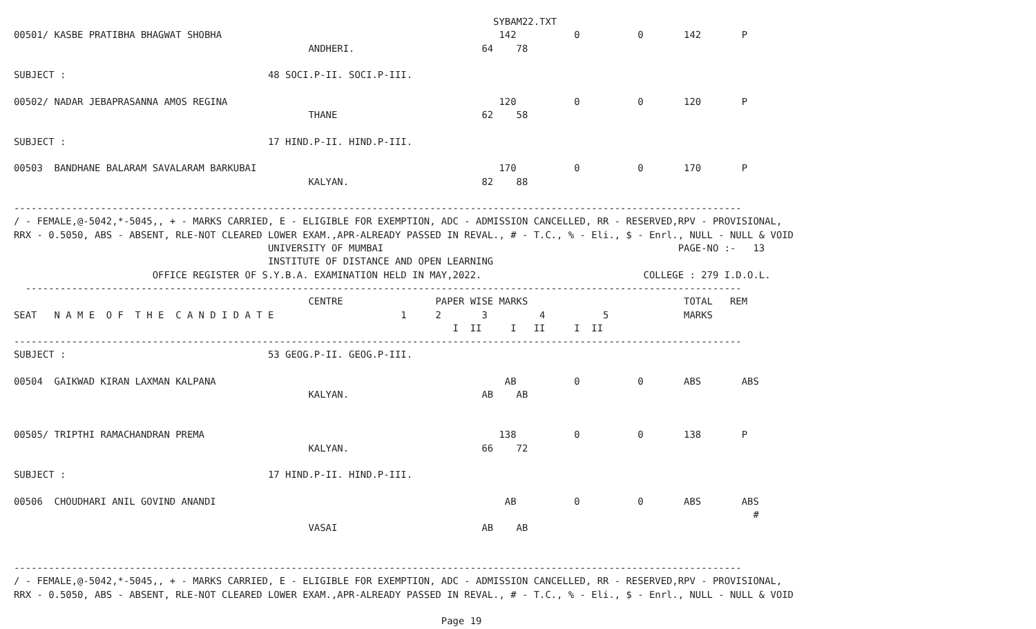SYBAM22.TXT
00501/ KASBE PRATIBHA BHAGWAT SHOBHA                                                142          0          0       142       P
                                                   ANDHERI.                      64    78

SUBJECT :                                   48 SOCI.P-II. SOCI.P-III.

00502/ NADAR JEBAPRASANNA AMOS REGINA                                               120          0          0       120       P
                                                   THANE                         62    58

SUBJECT :                                   17 HIND.P-II. HIND.P-III.

00503  BANDHANE BALARAM SAVALARAM BARKUBAI                                          170          0          0       170       P
                                                   KALYAN.                       82    88

------------------------------------------------------------------------------------------------------------------------------
/ - FEMALE,@-5042,*-5045,, + - MARKS CARRIED, E - ELIGIBLE FOR EXEMPTION, ADC - ADMISSION CANCELLED, RR - RESERVED,RPV - PROVISIONAL,
RRX - 0.5050, ABS - ABSENT, RLE-NOT CLEARED LOWER EXAM.,APR-ALREADY PASSED IN REVAL., # - T.C., % - Eli., $ - Enrl., NULL - NULL & VOID
                                            UNIVERSITY OF MUMBAI                                                   PAGE-NO :-   13
                                            INSTITUTE OF DISTANCE AND OPEN LEARNING
                        OFFICE REGISTER OF S.Y.B.A. EXAMINATION HELD IN MAY,2022.                            COLLEGE : 279 I.D.O.L.
  ----------------------------------------------------------------------------------------------------------------------------
                                                   CENTRE                PAPER WISE MARKS                           TOTAL   REM
SEAT   N A M E  O F  T H E  C A N D I D A T E                      1     2       3         4          5             MARKS
                                                                            I  II     I   II     I  II
------------------------------------------------------------------------------------------------------------------------------
SUBJECT :                                   53 GEOG.P-II. GEOG.P-III.

00504  GAIKWAD KIRAN LAXMAN KALPANA                                                  AB          0          0       ABS       ABS
                                                   KALYAN.                       AB    AB


00505/ TRIPTHI RAMACHANDRAN PREMA                                                   138          0          0       138       P
                                                   KALYAN.                       66    72

SUBJECT :                                   17 HIND.P-II. HIND.P-III.

00506  CHOUDHARI ANIL GOVIND ANANDI                                                  AB          0          0       ABS       ABS
                                                                                                                                #
                                                   VASAI                         AB    AB


------------------------------------------------------------------------------------------------------------------------------
/ - FEMALE,@-5042,*-5045,, + - MARKS CARRIED, E - ELIGIBLE FOR EXEMPTION, ADC - ADMISSION CANCELLED, RR - RESERVED,RPV - PROVISIONAL,
RRX - 0.5050, ABS - ABSENT, RLE-NOT CLEARED LOWER EXAM.,APR-ALREADY PASSED IN REVAL., # - T.C., % - Eli., $ - Enrl., NULL - NULL & VOID

                                                                          Page 19